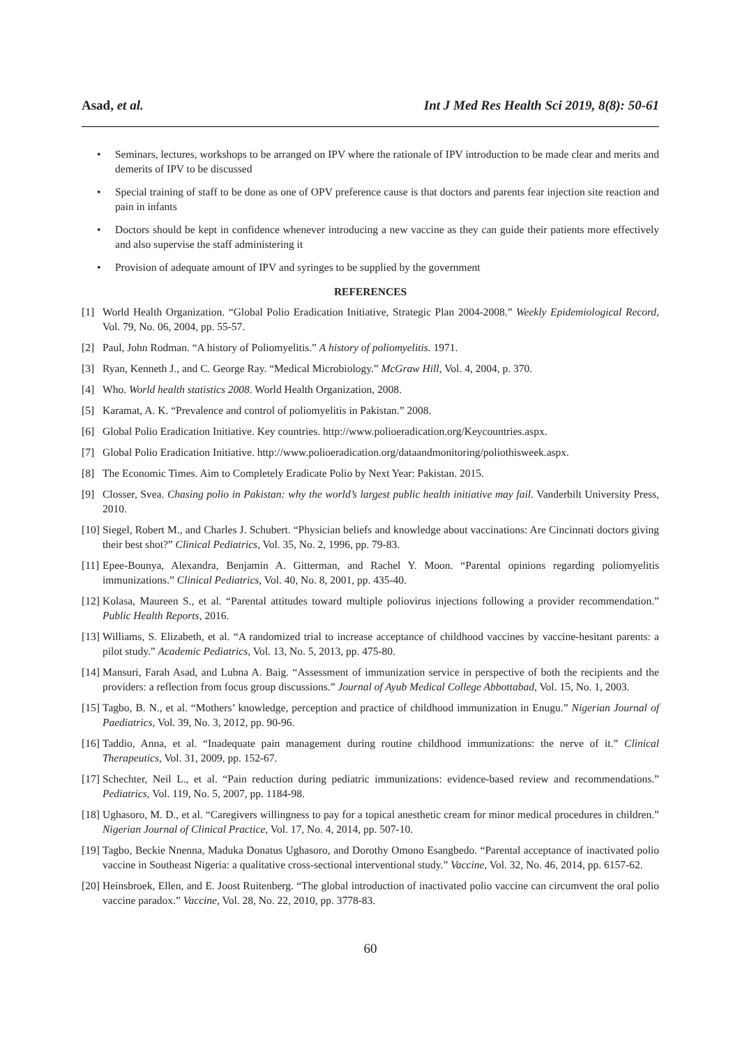Asad, et al. Int J Med Res Health Sci 2019, 8(8): 50-61
• Seminars, lectures, workshops to be arranged on IPV where the rationale of IPV introduction to be made clear and merits and demerits of IPV to be discussed
• Special training of staff to be done as one of OPV preference cause is that doctors and parents fear injection site reaction and pain in infants
• Doctors should be kept in confidence whenever introducing a new vaccine as they can guide their patients more effectively and also supervise the staff administering it
• Provision of adequate amount of IPV and syringes to be supplied by the government
REFERENCES
[1] World Health Organization. “Global Polio Eradication Initiative, Strategic Plan 2004-2008.” Weekly Epidemiological Record, Vol. 79, No. 06, 2004, pp. 55-57.
[2] Paul, John Rodman. “A history of Poliomyelitis.” A history of poliomyelitis. 1971.
[3] Ryan, Kenneth J., and C. George Ray. “Medical Microbiology.” McGraw Hill, Vol. 4, 2004, p. 370.
[4] Who. World health statistics 2008. World Health Organization, 2008.
[5] Karamat, A. K. “Prevalence and control of poliomyelitis in Pakistan.” 2008.
[6] Global Polio Eradication Initiative. Key countries. http://www.polioeradication.org/Keycountries.aspx.
[7] Global Polio Eradication Initiative. http://www.polioeradication.org/dataandmonitoring/poliothisweek.aspx.
[8] The Economic Times. Aim to Completely Eradicate Polio by Next Year: Pakistan. 2015.
[9] Closser, Svea. Chasing polio in Pakistan: why the world’s largest public health initiative may fail. Vanderbilt University Press, 2010.
[10] Siegel, Robert M., and Charles J. Schubert. “Physician beliefs and knowledge about vaccinations: Are Cincinnati doctors giving their best shot?” Clinical Pediatrics, Vol. 35, No. 2, 1996, pp. 79-83.
[11] Epee-Bounya, Alexandra, Benjamin A. Gitterman, and Rachel Y. Moon. “Parental opinions regarding poliomyelitis immunizations.” Clinical Pediatrics, Vol. 40, No. 8, 2001, pp. 435-40.
[12] Kolasa, Maureen S., et al. “Parental attitudes toward multiple poliovirus injections following a provider recommendation.” Public Health Reports, 2016.
[13] Williams, S. Elizabeth, et al. “A randomized trial to increase acceptance of childhood vaccines by vaccine-hesitant parents: a pilot study.” Academic Pediatrics, Vol. 13, No. 5, 2013, pp. 475-80.
[14] Mansuri, Farah Asad, and Lubna A. Baig. “Assessment of immunization service in perspective of both the recipients and the providers: a reflection from focus group discussions.” Journal of Ayub Medical College Abbottabad, Vol. 15, No. 1, 2003.
[15] Tagbo, B. N., et al. “Mothers’ knowledge, perception and practice of childhood immunization in Enugu.” Nigerian Journal of Paediatrics, Vol. 39, No. 3, 2012, pp. 90-96.
[16] Taddio, Anna, et al. “Inadequate pain management during routine childhood immunizations: the nerve of it.” Clinical Therapeutics, Vol. 31, 2009, pp. 152-67.
[17] Schechter, Neil L., et al. “Pain reduction during pediatric immunizations: evidence-based review and recommendations.” Pediatrics, Vol. 119, No. 5, 2007, pp. 1184-98.
[18] Ughasoro, M. D., et al. “Caregivers willingness to pay for a topical anesthetic cream for minor medical procedures in children.” Nigerian Journal of Clinical Practice, Vol. 17, No. 4, 2014, pp. 507-10.
[19] Tagbo, Beckie Nnenna, Maduka Donatus Ughasoro, and Dorothy Omono Esangbedo. “Parental acceptance of inactivated polio vaccine in Southeast Nigeria: a qualitative cross-sectional interventional study.” Vaccine, Vol. 32, No. 46, 2014, pp. 6157-62.
[20] Heinsbroek, Ellen, and E. Joost Ruitenberg. “The global introduction of inactivated polio vaccine can circumvent the oral polio vaccine paradox.” Vaccine, Vol. 28, No. 22, 2010, pp. 3778-83.
60